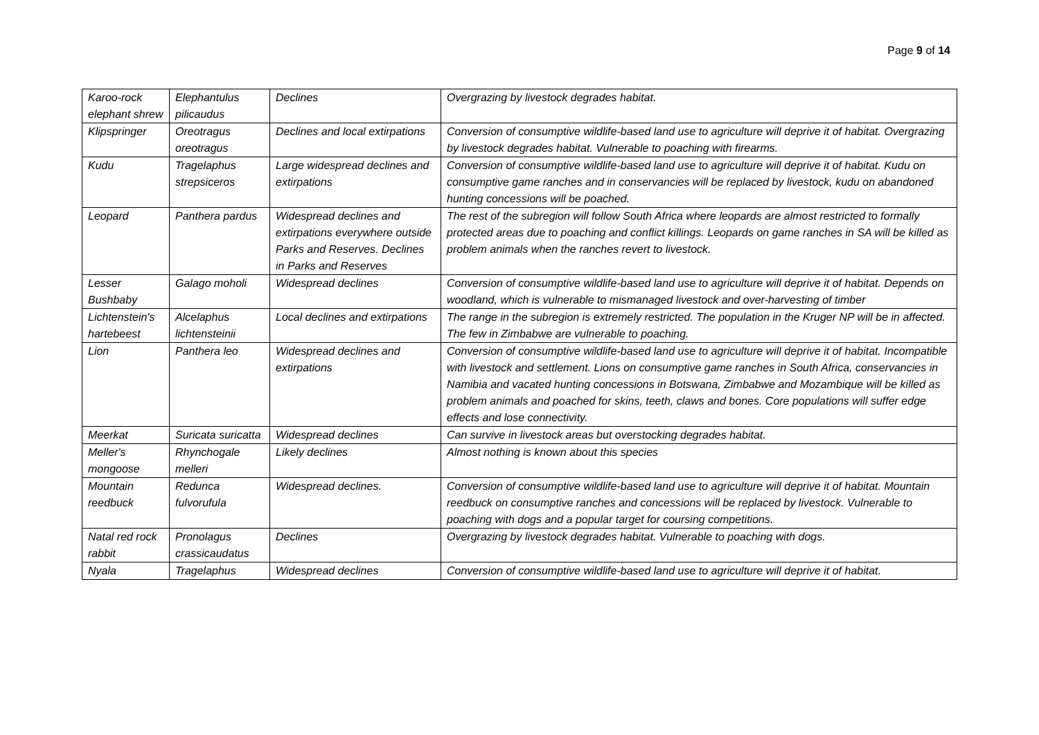Page 9 of 14
| Karoo-rock elephant shrew | Elephantulus pilicaudus | Declines | Overgrazing by livestock degrades habitat. |
| Klipspringer | Oreotragus oreotragus | Declines and local extirpations | Conversion of consumptive wildlife-based land use to agriculture will deprive it of habitat. Overgrazing by livestock degrades habitat. Vulnerable to poaching with firearms. |
| Kudu | Tragelaphus strepsiceros | Large widespread declines and extirpations | Conversion of consumptive wildlife-based land use to agriculture will deprive it of habitat. Kudu on consumptive game ranches and in conservancies will be replaced by livestock, kudu on abandoned hunting concessions will be poached. |
| Leopard | Panthera pardus | Widespread declines and extirpations everywhere outside Parks and Reserves. Declines in Parks and Reserves | The rest of the subregion will follow South Africa where leopards are almost restricted to formally protected areas due to poaching and conflict killings. Leopards on game ranches in SA will be killed as problem animals when the ranches revert to livestock. |
| Lesser Bushbaby | Galago moholi | Widespread declines | Conversion of consumptive wildlife-based land use to agriculture will deprive it of habitat. Depends on woodland, which is vulnerable to mismanaged livestock and over-harvesting of timber |
| Lichtenstein's hartebeest | Alcelaphus lichtensteinii | Local declines and extirpations | The range in the subregion is extremely restricted. The population in the Kruger NP will be in affected. The few in Zimbabwe are vulnerable to poaching. |
| Lion | Panthera leo | Widespread declines and extirpations | Conversion of consumptive wildlife-based land use to agriculture will deprive it of habitat. Incompatible with livestock and settlement. Lions on consumptive game ranches in South Africa, conservancies in Namibia and vacated hunting concessions in Botswana, Zimbabwe and Mozambique will be killed as problem animals and poached for skins, teeth, claws and bones. Core populations will suffer edge effects and lose connectivity. |
| Meerkat | Suricata suricatta | Widespread declines | Can survive in livestock areas but overstocking degrades habitat. |
| Meller's mongoose | Rhynchogale melleri | Likely declines | Almost nothing is known about this species |
| Mountain reedbuck | Redunca fulvorufula | Widespread declines. | Conversion of consumptive wildlife-based land use to agriculture will deprive it of habitat. Mountain reedbuck on consumptive ranches and concessions will be replaced by livestock. Vulnerable to poaching with dogs and a popular target for coursing competitions. |
| Natal red rock rabbit | Pronolagus crassicaudatus | Declines | Overgrazing by livestock degrades habitat. Vulnerable to poaching with dogs. |
| Nyala | Tragelaphus | Widespread declines | Conversion of consumptive wildlife-based land use to agriculture will deprive it of habitat. |